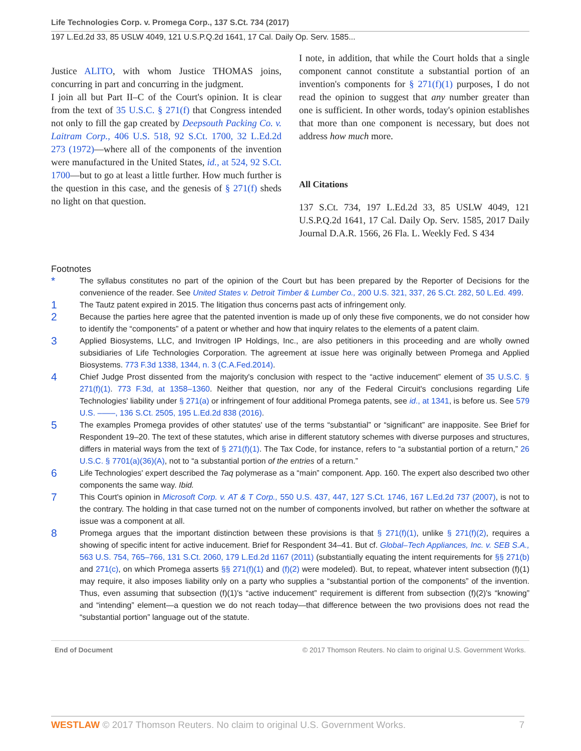Life Technologies Corp. v. Promega Corp., 137 S.Ct. 734 (2017)
197 L.Ed.2d 33, 85 USLW 4049, 121 U.S.P.Q.2d 1641, 17 Cal. Daily Op. Serv. 1585...
Justice ALITO, with whom Justice THOMAS joins, concurring in part and concurring in the judgment.
I join all but Part II–C of the Court's opinion. It is clear from the text of 35 U.S.C. § 271(f) that Congress intended not only to fill the gap created by Deepsouth Packing Co. v. Laitram Corp., 406 U.S. 518, 92 S.Ct. 1700, 32 L.Ed.2d 273 (1972)—where all of the components of the invention were manufactured in the United States, id., at 524, 92 S.Ct. 1700—but to go at least a little further. How much further is the question in this case, and the genesis of § 271(f) sheds no light on that question.
I note, in addition, that while the Court holds that a single component cannot constitute a substantial portion of an invention's components for § 271(f)(1) purposes, I do not read the opinion to suggest that any number greater than one is sufficient. In other words, today's opinion establishes that more than one component is necessary, but does not address how much more.
All Citations
137 S.Ct. 734, 197 L.Ed.2d 33, 85 USLW 4049, 121 U.S.P.Q.2d 1641, 17 Cal. Daily Op. Serv. 1585, 2017 Daily Journal D.A.R. 1566, 26 Fla. L. Weekly Fed. S 434
Footnotes
*
The syllabus constitutes no part of the opinion of the Court but has been prepared by the Reporter of Decisions for the convenience of the reader. See United States v. Detroit Timber & Lumber Co., 200 U.S. 321, 337, 26 S.Ct. 282, 50 L.Ed. 499.
1
The Tautz patent expired in 2015. The litigation thus concerns past acts of infringement only.
2
Because the parties here agree that the patented invention is made up of only these five components, we do not consider how to identify the “components” of a patent or whether and how that inquiry relates to the elements of a patent claim.
3
Applied Biosystems, LLC, and Invitrogen IP Holdings, Inc., are also petitioners in this proceeding and are wholly owned subsidiaries of Life Technologies Corporation. The agreement at issue here was originally between Promega and Applied Biosystems. 773 F.3d 1338, 1344, n. 3 (C.A.Fed.2014).
4
Chief Judge Prost dissented from the majority's conclusion with respect to the “active inducement” element of 35 U.S.C. § 271(f)(1). 773 F.3d, at 1358–1360. Neither that question, nor any of the Federal Circuit's conclusions regarding Life Technologies' liability under § 271(a) or infringement of four additional Promega patents, see id., at 1341, is before us. See 579 U.S. ––––, 136 S.Ct. 2505, 195 L.Ed.2d 838 (2016).
5
The examples Promega provides of other statutes' use of the terms “substantial” or “significant” are inapposite. See Brief for Respondent 19–20. The text of these statutes, which arise in different statutory schemes with diverse purposes and structures, differs in material ways from the text of § 271(f)(1). The Tax Code, for instance, refers to “a substantial portion of a return,” 26 U.S.C. § 7701(a)(36)(A), not to “a substantial portion of the entries of a return.”
6
Life Technologies' expert described the Taq polymerase as a “main” component. App. 160. The expert also described two other components the same way. Ibid.
7
This Court's opinion in Microsoft Corp. v. AT & T Corp., 550 U.S. 437, 447, 127 S.Ct. 1746, 167 L.Ed.2d 737 (2007), is not to the contrary. The holding in that case turned not on the number of components involved, but rather on whether the software at issue was a component at all.
8
Promega argues that the important distinction between these provisions is that § 271(f)(1), unlike § 271(f)(2), requires a showing of specific intent for active inducement. Brief for Respondent 34–41. But cf. Global–Tech Appliances, Inc. v. SEB S.A., 563 U.S. 754, 765–766, 131 S.Ct. 2060, 179 L.Ed.2d 1167 (2011) (substantially equating the intent requirements for §§ 271(b) and 271(c), on which Promega asserts §§ 271(f)(1) and (f)(2) were modeled). But, to repeat, whatever intent subsection (f)(1) may require, it also imposes liability only on a party who supplies a “substantial portion of the components” of the invention. Thus, even assuming that subsection (f)(1)'s “active inducement” requirement is different from subsection (f)(2)'s “knowing” and “intending” element—a question we do not reach today—that difference between the two provisions does not read the “substantial portion” language out of the statute.
End of Document © 2017 Thomson Reuters. No claim to original U.S. Government Works.
WESTLAW © 2017 Thomson Reuters. No claim to original U.S. Government Works. 7